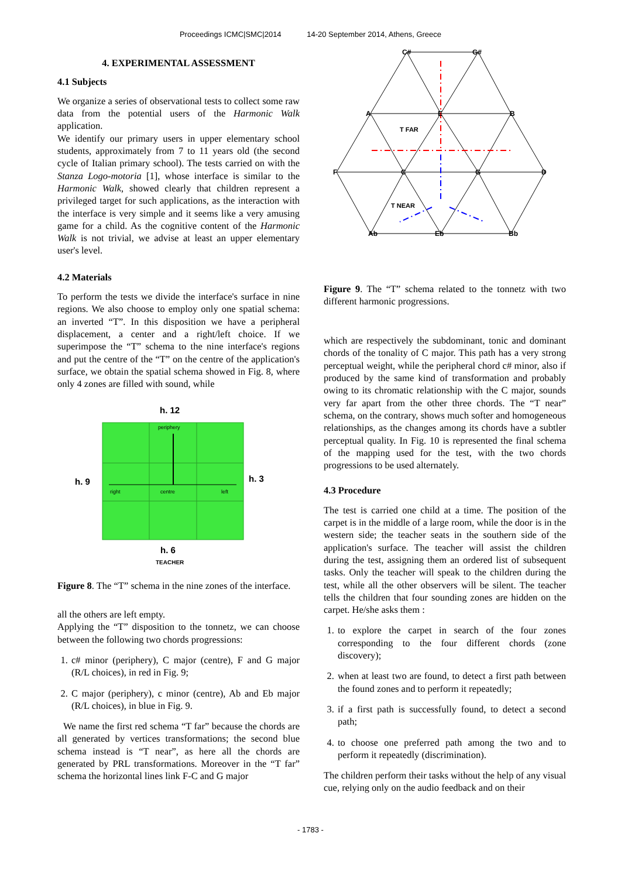Proceedings ICMC|SMC|2014 14-20 September 2014, Athens, Greece
4. EXPERIMENTAL ASSESSMENT
4.1 Subjects
We organize a series of observational tests to collect some raw data from the potential users of the Harmonic Walk application.
We identify our primary users in upper elementary school students, approximately from 7 to 11 years old (the second cycle of Italian primary school). The tests carried on with the Stanza Logo-motoria [1], whose interface is similar to the Harmonic Walk, showed clearly that children represent a privileged target for such applications, as the interaction with the interface is very simple and it seems like a very amusing game for a child. As the cognitive content of the Harmonic Walk is not trivial, we advise at least an upper elementary user's level.
4.2 Materials
To perform the tests we divide the interface's surface in nine regions. We also choose to employ only one spatial schema: an inverted “T”. In this disposition we have a peripheral displacement, a center and a right/left choice. If we superimpose the “T” schema to the nine interface's regions and put the centre of the “T” on the centre of the application's surface, we obtain the spatial schema showed in Fig. 8, where only 4 zones are filled with sound, while
h. 12
periphery
right
centre
left
h. 9
h. 3
h. 6
TEACHER
Figure 8. The “T” schema in the nine zones of the interface.
all the others are left empty.
Applying the “T” disposition to the tonnetz, we can choose between the following two chords progressions:
1. c# minor (periphery), C major (centre), F and G major (R/L choices), in red in Fig. 9;
2. C major (periphery), c minor (centre), Ab and Eb major (R/L choices), in blue in Fig. 9.
We name the first red schema “T far” because the chords are all generated by vertices transformations; the second blue schema instead is “T near”, as here all the chords are generated by PRL transformations. Moreover in the “T far” schema the horizontal lines link F-C and G major
C#
G#
A
E
B
F
C
G
D
Ab
Eb
Bb
T FAR
T NEAR
Figure 9. The “T” schema related to the tonnetz with two different harmonic progressions.
which are respectively the subdominant, tonic and dominant chords of the tonality of C major. This path has a very strong perceptual weight, while the peripheral chord c# minor, also if produced by the same kind of transformation and probably owing to its chromatic relationship with the C major, sounds very far apart from the other three chords. The “T near” schema, on the contrary, shows much softer and homogeneous relationships, as the changes among its chords have a subtler perceptual quality. In Fig. 10 is represented the final schema of the mapping used for the test, with the two chords progressions to be used alternately.
4.3 Procedure
The test is carried one child at a time. The position of the carpet is in the middle of a large room, while the door is in the western side; the teacher seats in the southern side of the application's surface. The teacher will assist the children during the test, assigning them an ordered list of subsequent tasks. Only the teacher will speak to the children during the test, while all the other observers will be silent. The teacher tells the children that four sounding zones are hidden on the carpet. He/she asks them :
1. to explore the carpet in search of the four zones corresponding to the four different chords (zone discovery);
2. when at least two are found, to detect a first path between the found zones and to perform it repeatedly;
3. if a first path is successfully found, to detect a second path;
4. to choose one preferred path among the two and to perform it repeatedly (discrimination).
The children perform their tasks without the help of any visual cue, relying only on the audio feedback and on their
- 1783 -